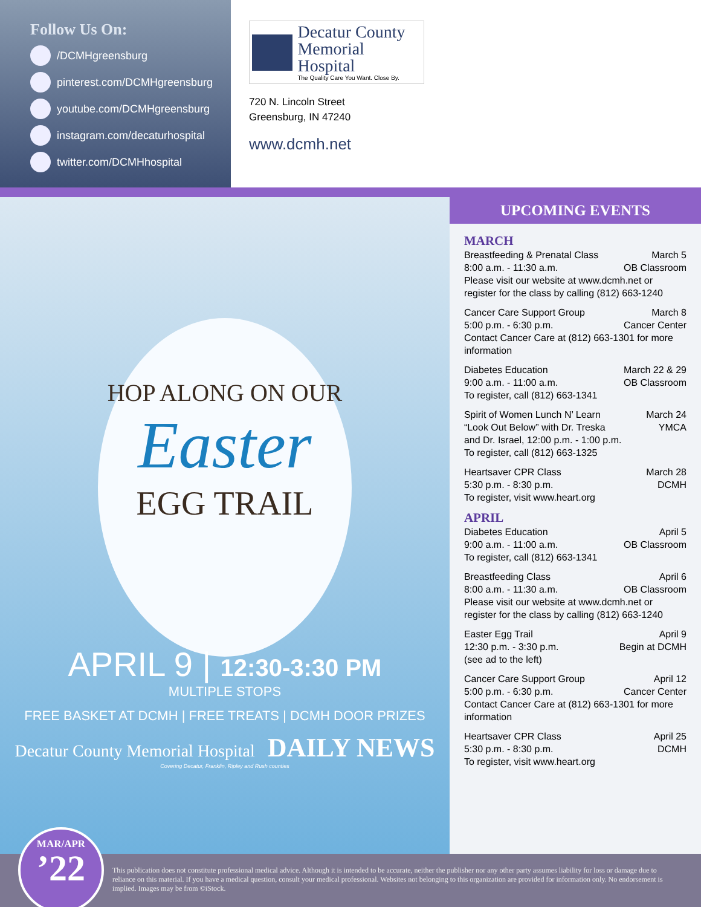Follow Us On:
/DCMHgreensburg
pinterest.com/DCMHgreensburg
youtube.com/DCMHgreensburg
instagram.com/decaturhospital
twitter.com/DCMHhospital
Decatur County
Memorial Hospital
The Quality Care You Want. Close By.
720 N. Lincoln Street
Greensburg, IN 47240
www.dcmh.net
HOP ALONG ON OUR
Easter
EGG TRAIL
APRIL 9 | 12:30-3:30 PM
MULTIPLE STOPS
FREE BASKET AT DCMH | FREE TREATS | DCMH DOOR PRIZES
Decatur County Memorial Hospital DAILY NEWS
Covering Decatur, Franklin, Ripley and Rush counties
UPCOMING EVENTS
MARCH
Breastfeeding & Prenatal Class March 5
8:00 a.m. - 11:30 a.m. OB Classroom
Please visit our website at www.dcmh.net or register for the class by calling (812) 663-1240
Cancer Care Support Group March 8
5:00 p.m. - 6:30 p.m. Cancer Center
Contact Cancer Care at (812) 663-1301 for more information
Diabetes Education March 22 & 29
9:00 a.m. - 11:00 a.m. OB Classroom
To register, call (812) 663-1341
Spirit of Women Lunch N’ Learn March 24
“Look Out Below” with Dr. Treska YMCA
and Dr. Israel, 12:00 p.m. - 1:00 p.m.
To register, call (812) 663-1325
Heartsaver CPR Class March 28
5:30 p.m. - 8:30 p.m. DCMH
To register, visit www.heart.org
APRIL
Diabetes Education April 5
9:00 a.m. - 11:00 a.m. OB Classroom
To register, call (812) 663-1341
Breastfeeding Class April 6
8:00 a.m. - 11:30 a.m. OB Classroom
Please visit our website at www.dcmh.net or register for the class by calling (812) 663-1240
Easter Egg Trail April 9
12:30 p.m. - 3:30 p.m. Begin at DCMH
(see ad to the left)
Cancer Care Support Group April 12
5:00 p.m. - 6:30 p.m. Cancer Center
Contact Cancer Care at (812) 663-1301 for more information
Heartsaver CPR Class April 25
5:30 p.m. - 8:30 p.m. DCMH
To register, visit www.heart.org
This publication does not constitute professional medical advice. Although it is intended to be accurate, neither the publisher nor any other party assumes liability for loss or damage due to reliance on this material. If you have a medical question, consult your medical professional. Websites not belonging to this organization are provided for information only. No endorsement is implied. Images may be from ©iStock.
MAR/APR
’22